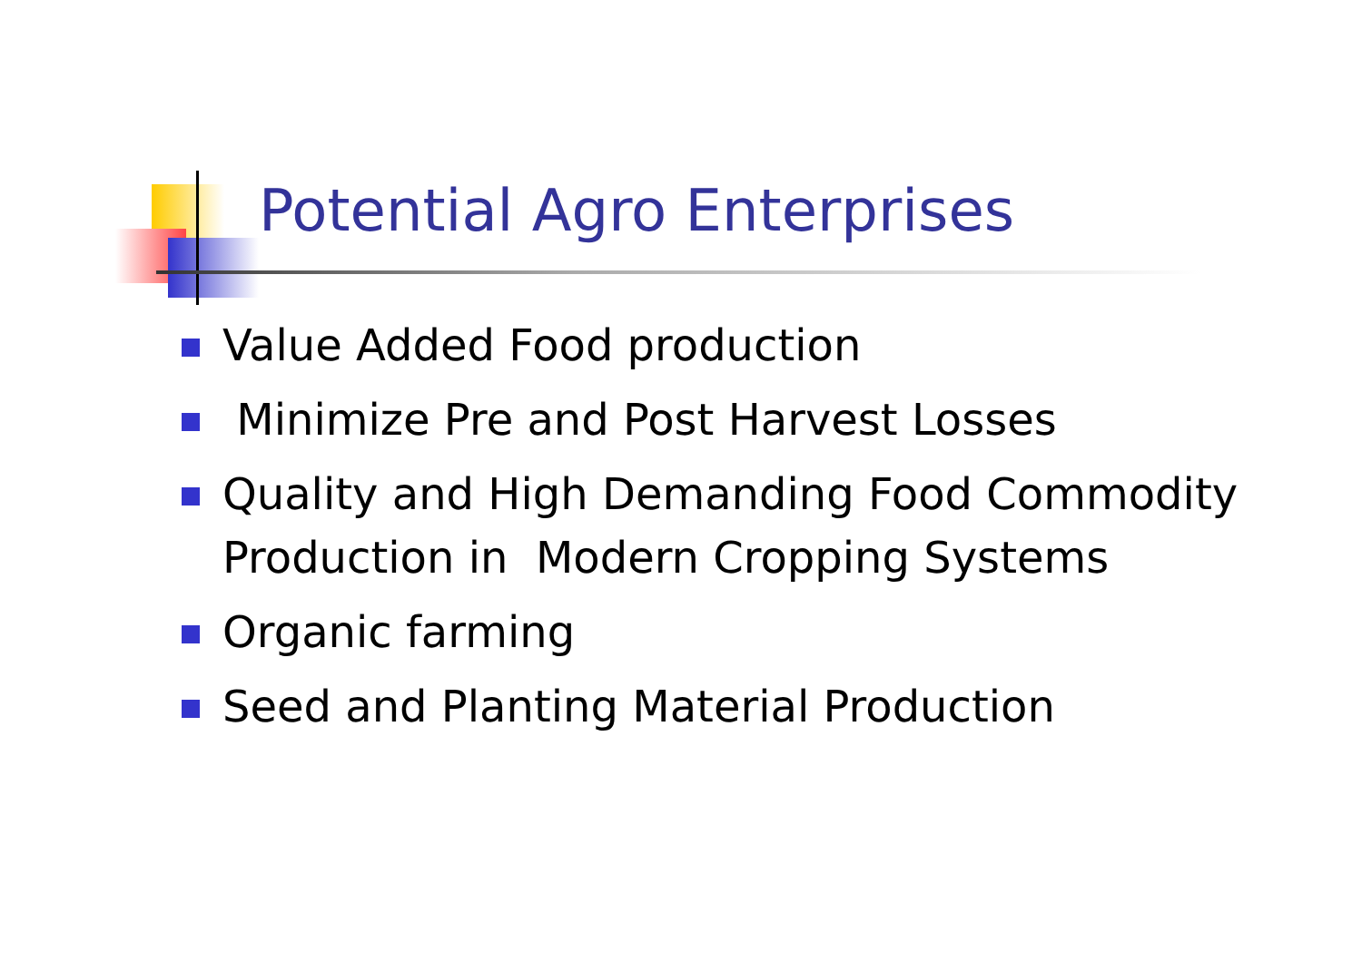Potential Agro Enterprises
Value Added Food production
Minimize Pre and Post Harvest Losses
Quality and High Demanding Food Commodity Production in Modern Cropping Systems
Organic farming
Seed and Planting Material Production